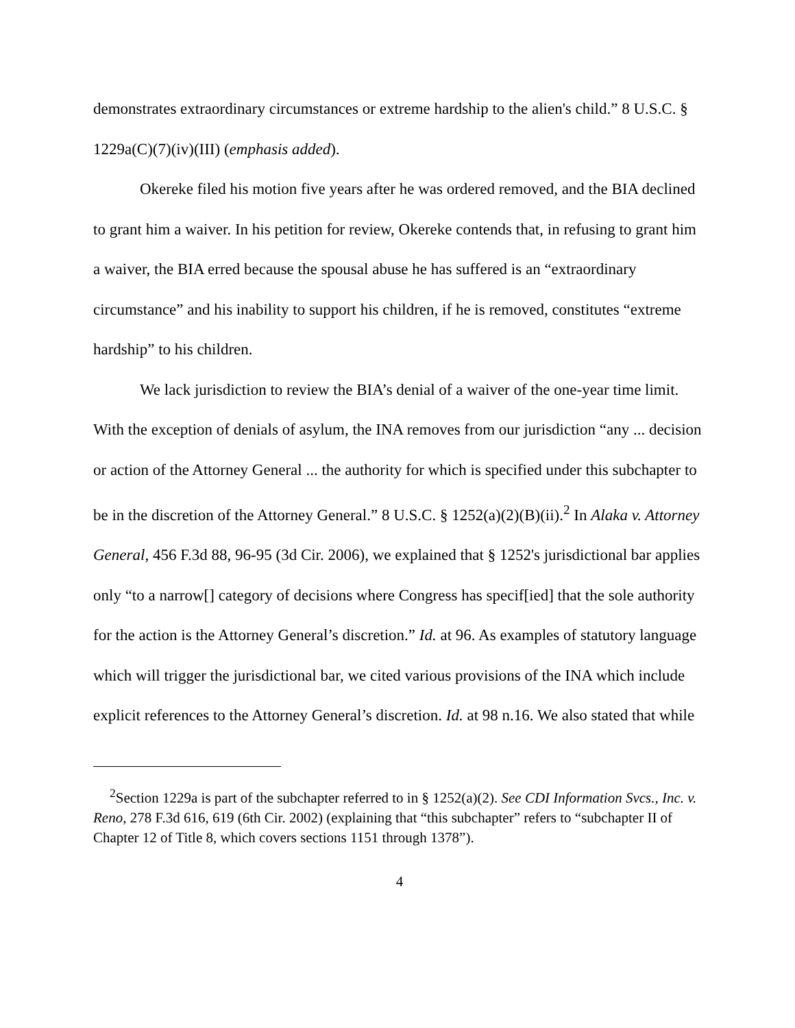demonstrates extraordinary circumstances or extreme hardship to the alien's child.” 8 U.S.C. § 1229a(C)(7)(iv)(III) (emphasis added).
Okereke filed his motion five years after he was ordered removed, and the BIA declined to grant him a waiver. In his petition for review, Okereke contends that, in refusing to grant him a waiver, the BIA erred because the spousal abuse he has suffered is an “extraordinary circumstance” and his inability to support his children, if he is removed, constitutes “extreme hardship” to his children.
We lack jurisdiction to review the BIA’s denial of a waiver of the one-year time limit. With the exception of denials of asylum, the INA removes from our jurisdiction “any ... decision or action of the Attorney General ... the authority for which is specified under this subchapter to be in the discretion of the Attorney General.” 8 U.S.C. § 1252(a)(2)(B)(ii).<sup>2</sup> In Alaka v. Attorney General, 456 F.3d 88, 96-95 (3d Cir. 2006), we explained that § 1252's jurisdictional bar applies only “to a narrow[] category of decisions where Congress has specif[ied] that the sole authority for the action is the Attorney General’s discretion.” Id. at 96. As examples of statutory language which will trigger the jurisdictional bar, we cited various provisions of the INA which include explicit references to the Attorney General’s discretion. Id. at 98 n.16. We also stated that while
<sup>2</sup> Section 1229a is part of the subchapter referred to in § 1252(a)(2). See CDI Information Svcs., Inc. v. Reno, 278 F.3d 616, 619 (6th Cir. 2002) (explaining that “this subchapter” refers to “subchapter II of Chapter 12 of Title 8, which covers sections 1151 through 1378”).
4